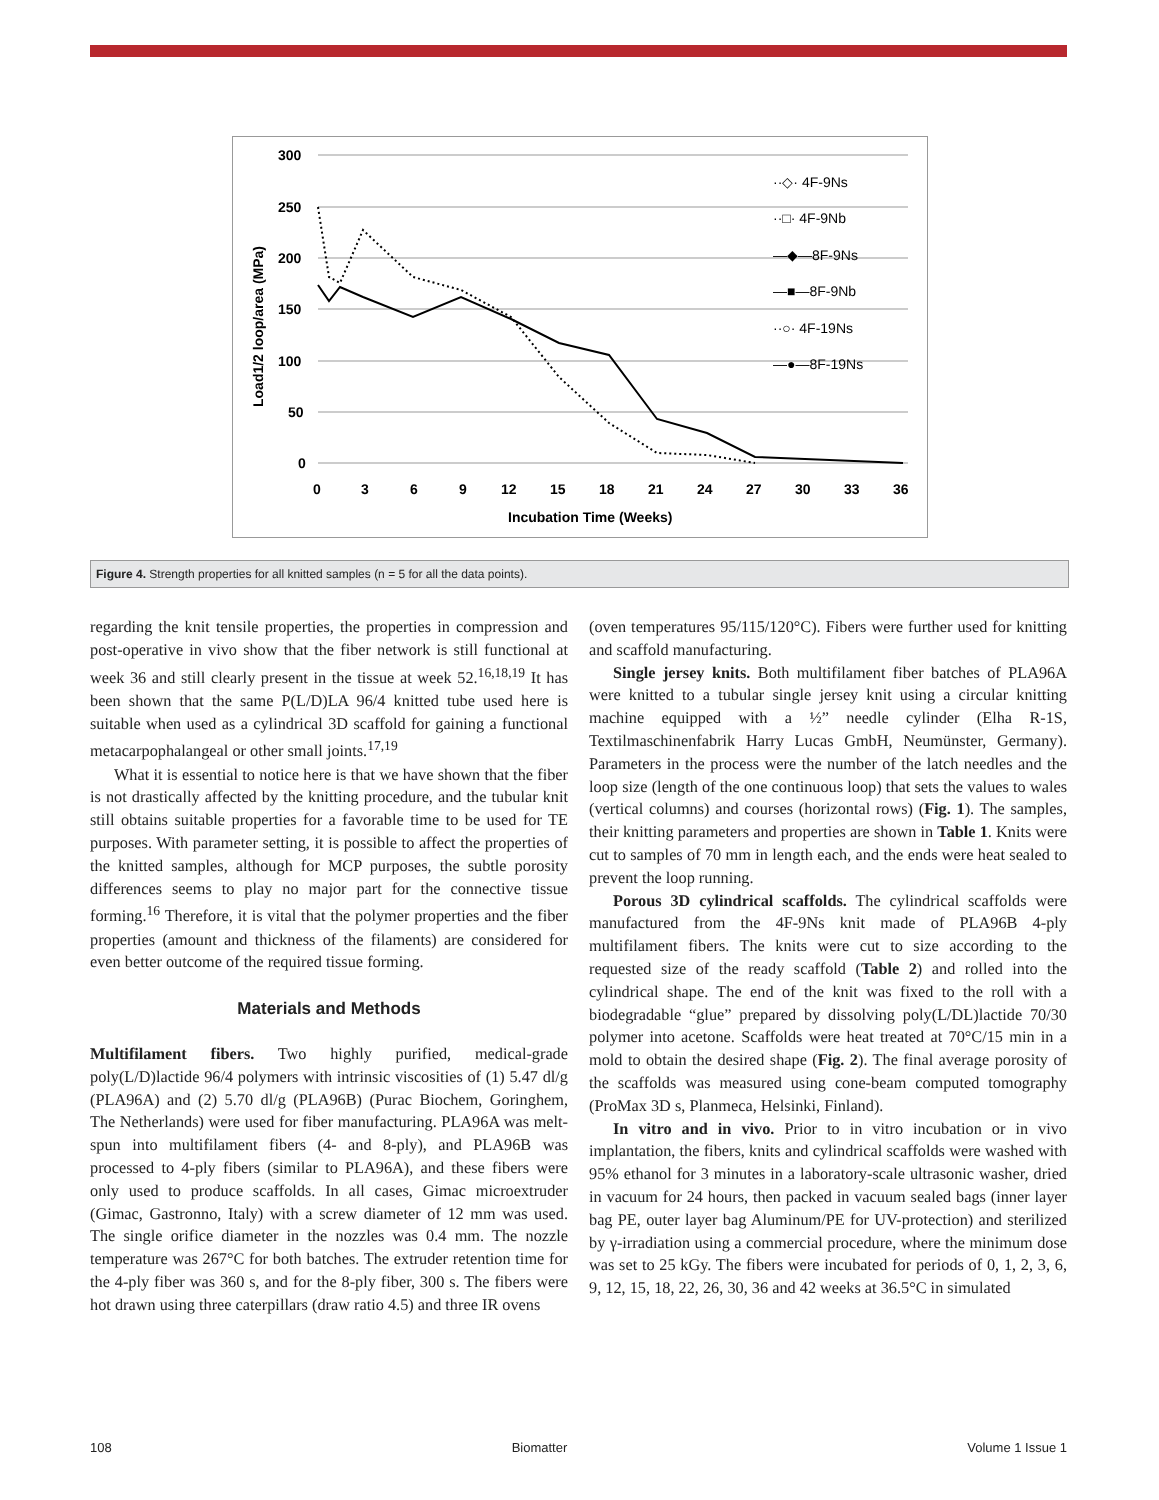300
250
200
150
100
50
0
0
3
6
9
12
15
18
21
24
27
30
33
36
Incubation Time (Weeks)
Load1/2 loop/area (MPa)
··◇· 4F-9Ns
··□· 4F-9Nb
—◆—8F-9Ns
—■—8F-9Nb
··○· 4F-19Ns
—●—8F-19Ns
Figure 4. Strength properties for all knitted samples (n = 5 for all the data points).
regarding the knit tensile properties, the properties in compression and post-operative in vivo show that the fiber network is still functional at week 36 and still clearly present in the tissue at week 52.<sup>16,18,19</sup> It has been shown that the same P(L/D)LA 96/4 knitted tube used here is suitable when used as a cylindrical 3D scaffold for gaining a functional metacarpophalangeal or other small joints.<sup>17,19</sup>
What it is essential to notice here is that we have shown that the fiber is not drastically affected by the knitting procedure, and the tubular knit still obtains suitable properties for a favorable time to be used for TE purposes. With parameter setting, it is possible to affect the properties of the knitted samples, although for MCP purposes, the subtle porosity differences seems to play no major part for the connective tissue forming.<sup>16</sup> Therefore, it is vital that the polymer properties and the fiber properties (amount and thickness of the filaments) are considered for even better outcome of the required tissue forming.
Materials and Methods
Multifilament fibers. Two highly purified, medical-grade poly(L/D)lactide 96/4 polymers with intrinsic viscosities of (1) 5.47 dl/g (PLA96A) and (2) 5.70 dl/g (PLA96B) (Purac Biochem, Goringhem, The Netherlands) were used for fiber manufacturing. PLA96A was melt-spun into multifilament fibers (4- and 8-ply), and PLA96B was processed to 4-ply fibers (similar to PLA96A), and these fibers were only used to produce scaffolds. In all cases, Gimac microextruder (Gimac, Gastronno, Italy) with a screw diameter of 12 mm was used. The single orifice diameter in the nozzles was 0.4 mm. The nozzle temperature was 267°C for both batches. The extruder retention time for the 4-ply fiber was 360 s, and for the 8-ply fiber, 300 s. The fibers were hot drawn using three caterpillars (draw ratio 4.5) and three IR ovens
(oven temperatures 95/115/120°C). Fibers were further used for knitting and scaffold manufacturing.
Single jersey knits. Both multifilament fiber batches of PLA96A were knitted to a tubular single jersey knit using a circular knitting machine equipped with a ½” needle cylinder (Elha R-1S, Textilmaschinenfabrik Harry Lucas GmbH, Neumünster, Germany). Parameters in the process were the number of the latch needles and the loop size (length of the one continuous loop) that sets the values to wales (vertical columns) and courses (horizontal rows) (Fig. 1). The samples, their knitting parameters and properties are shown in Table 1. Knits were cut to samples of 70 mm in length each, and the ends were heat sealed to prevent the loop running.
Porous 3D cylindrical scaffolds. The cylindrical scaffolds were manufactured from the 4F-9Ns knit made of PLA96B 4-ply multifilament fibers. The knits were cut to size according to the requested size of the ready scaffold (Table 2) and rolled into the cylindrical shape. The end of the knit was fixed to the roll with a biodegradable “glue” prepared by dissolving poly(L/DL)lactide 70/30 polymer into acetone. Scaffolds were heat treated at 70°C/15 min in a mold to obtain the desired shape (Fig. 2). The final average porosity of the scaffolds was measured using cone-beam computed tomography (ProMax 3D s, Planmeca, Helsinki, Finland).
In vitro and in vivo. Prior to in vitro incubation or in vivo implantation, the fibers, knits and cylindrical scaffolds were washed with 95% ethanol for 3 minutes in a laboratory-scale ultrasonic washer, dried in vacuum for 24 hours, then packed in vacuum sealed bags (inner layer bag PE, outer layer bag Aluminum/PE for UV-protection) and sterilized by γ-irradiation using a commercial procedure, where the minimum dose was set to 25 kGy. The fibers were incubated for periods of 0, 1, 2, 3, 6, 9, 12, 15, 18, 22, 26, 30, 36 and 42 weeks at 36.5°C in simulated
108 Biomatter Volume 1 Issue 1